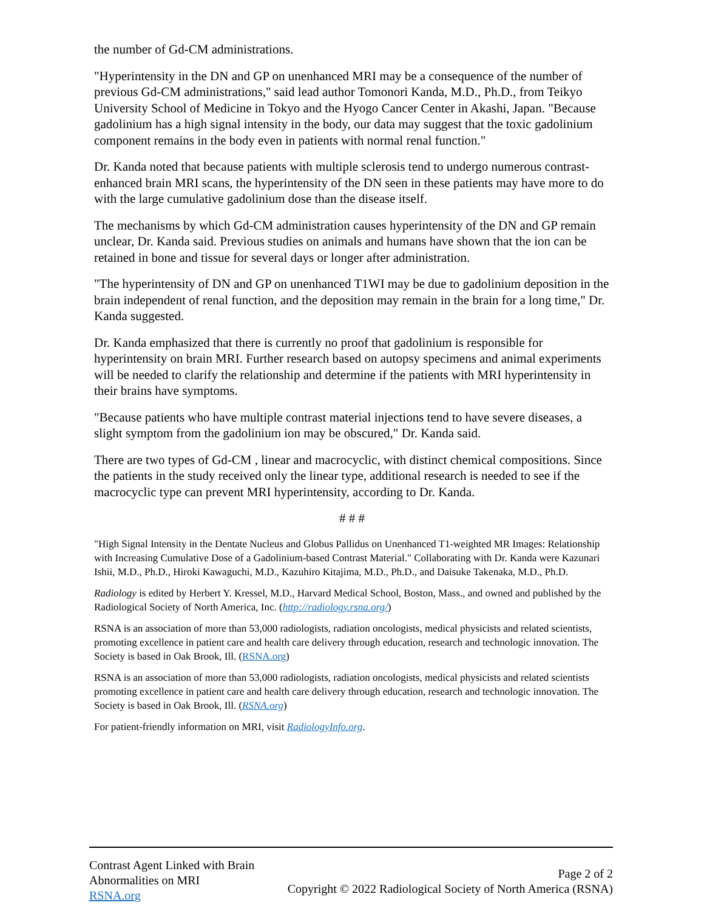the number of Gd-CM administrations.
"Hyperintensity in the DN and GP on unenhanced MRI may be a consequence of the number of previous Gd-CM administrations," said lead author Tomonori Kanda, M.D., Ph.D., from Teikyo University School of Medicine in Tokyo and the Hyogo Cancer Center in Akashi, Japan. "Because gadolinium has a high signal intensity in the body, our data may suggest that the toxic gadolinium component remains in the body even in patients with normal renal function."
Dr. Kanda noted that because patients with multiple sclerosis tend to undergo numerous contrast-enhanced brain MRI scans, the hyperintensity of the DN seen in these patients may have more to do with the large cumulative gadolinium dose than the disease itself.
The mechanisms by which Gd-CM administration causes hyperintensity of the DN and GP remain unclear, Dr. Kanda said. Previous studies on animals and humans have shown that the ion can be retained in bone and tissue for several days or longer after administration.
"The hyperintensity of DN and GP on unenhanced T1WI may be due to gadolinium deposition in the brain independent of renal function, and the deposition may remain in the brain for a long time," Dr. Kanda suggested.
Dr. Kanda emphasized that there is currently no proof that gadolinium is responsible for hyperintensity on brain MRI. Further research based on autopsy specimens and animal experiments will be needed to clarify the relationship and determine if the patients with MRI hyperintensity in their brains have symptoms.
"Because patients who have multiple contrast material injections tend to have severe diseases, a slight symptom from the gadolinium ion may be obscured," Dr. Kanda said.
There are two types of Gd-CM , linear and macrocyclic, with distinct chemical compositions. Since the patients in the study received only the linear type, additional research is needed to see if the macrocyclic type can prevent MRI hyperintensity, according to Dr. Kanda.
# # #
"High Signal Intensity in the Dentate Nucleus and Globus Pallidus on Unenhanced T1-weighted MR Images: Relationship with Increasing Cumulative Dose of a Gadolinium-based Contrast Material." Collaborating with Dr. Kanda were Kazunari Ishii, M.D., Ph.D., Hiroki Kawaguchi, M.D., Kazuhiro Kitajima, M.D., Ph.D., and Daisuke Takenaka, M.D., Ph.D.
Radiology is edited by Herbert Y. Kressel, M.D., Harvard Medical School, Boston, Mass., and owned and published by the Radiological Society of North America, Inc. (http://radiology.rsna.org/)
RSNA is an association of more than 53,000 radiologists, radiation oncologists, medical physicists and related scientists, promoting excellence in patient care and health care delivery through education, research and technologic innovation. The Society is based in Oak Brook, Ill. (RSNA.org)
RSNA is an association of more than 53,000 radiologists, radiation oncologists, medical physicists and related scientists promoting excellence in patient care and health care delivery through education, research and technologic innovation. The Society is based in Oak Brook, Ill. (RSNA.org)
For patient-friendly information on MRI, visit RadiologyInfo.org.
Contrast Agent Linked with Brain
Abnormalities on MRI
RSNA.org
Page 2 of 2
Copyright © 2022 Radiological Society of North America (RSNA)